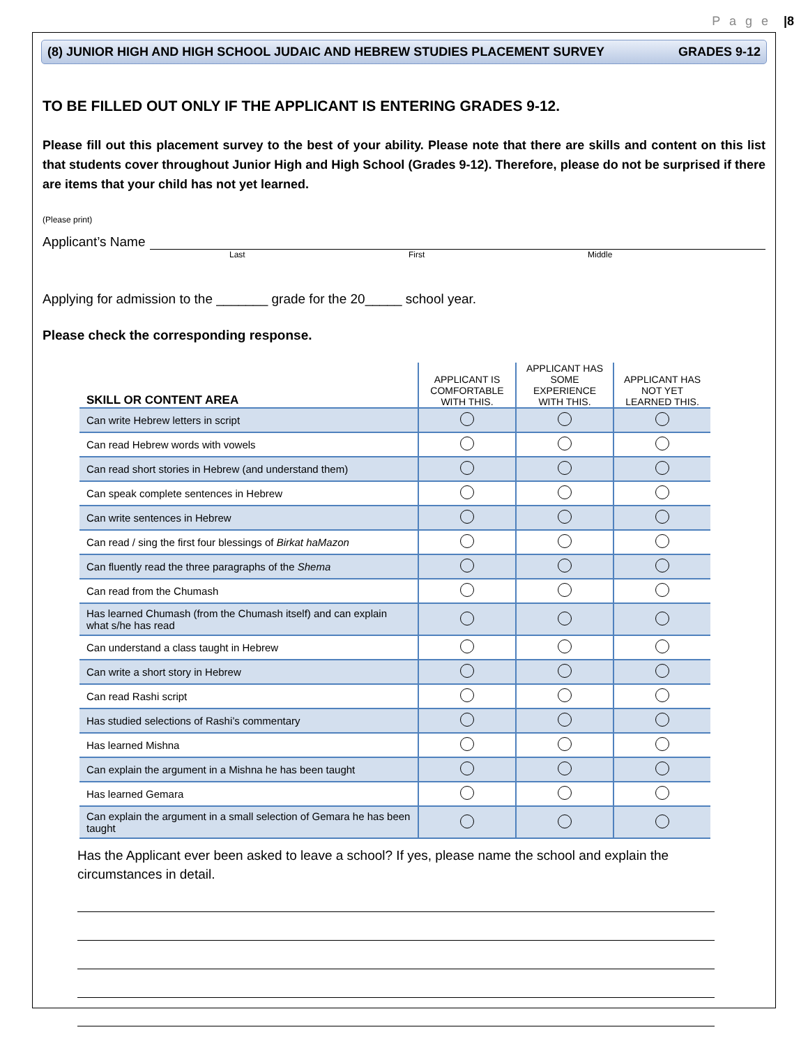P a g e |8
(8) JUNIOR HIGH AND HIGH SCHOOL JUDAIC AND HEBREW STUDIES PLACEMENT SURVEY GRADES 9-12
TO BE FILLED OUT ONLY IF THE APPLICANT IS ENTERING GRADES 9-12.
Please fill out this placement survey to the best of your ability. Please note that there are skills and content on this list that students cover throughout Junior High and High School (Grades 9-12). Therefore, please do not be surprised if there are items that your child has not yet learned.
(Please print)
Applicant’s Name
Last First Middle
Applying for admission to the _______ grade for the 20_____ school year.
Please check the corresponding response.
| SKILL OR CONTENT AREA | APPLICANT IS COMFORTABLE WITH THIS. | APPLICANT HAS SOME EXPERIENCE WITH THIS. | APPLICANT HAS NOT YET LEARNED THIS. |
| --- | --- | --- | --- |
| Can write Hebrew letters in script | | | |
| Can read Hebrew words with vowels | | | |
| Can read short stories in Hebrew (and understand them) | | | |
| Can speak complete sentences in Hebrew | | | |
| Can write sentences in Hebrew | | | |
| Can read / sing the first four blessings of Birkat haMazon | | | |
| Can fluently read the three paragraphs of the Shema | | | |
| Can read from the Chumash | | | |
| Has learned Chumash (from the Chumash itself) and can explain what s/he has read | | | |
| Can understand a class taught in Hebrew | | | |
| Can write a short story in Hebrew | | | |
| Can read Rashi script | | | |
| Has studied selections of Rashi’s commentary | | | |
| Has learned Mishna | | | |
| Can explain the argument in a Mishna he has been taught | | | |
| Has learned Gemara | | | |
| Can explain the argument in a small selection of Gemara he has been taught | | | |
Has the Applicant ever been asked to leave a school? If yes, please name the school and explain the circumstances in detail.